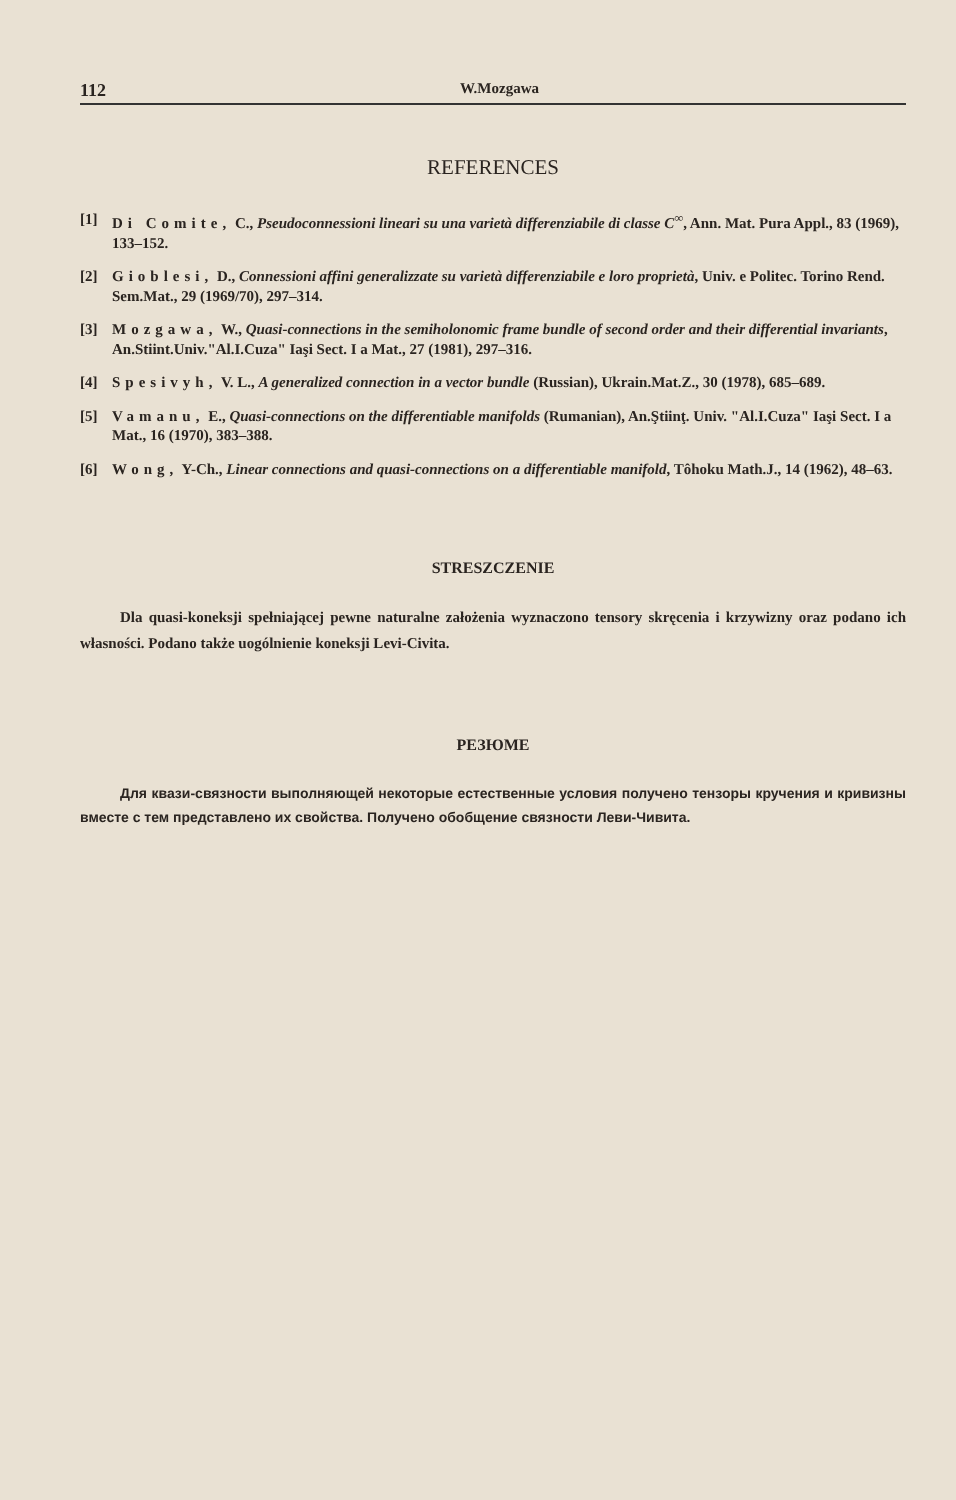112 W.Mozgawa
REFERENCES
[1] Di Comite, C., Pseudoconnessioni lineari su una varietà differenziabile di classe C<sup>∞</sup>, Ann. Mat. Pura Appl., 83 (1969), 133–152.
[2] Gioblesi, D., Connessioni affini generalizzate su varietà differenziabile e loro proprietà, Univ. e Politec. Torino Rend. Sem.Mat., 29 (1969/70), 297–314.
[3] Mozgawa, W., Quasi-connections in the semiholonomic frame bundle of second order and their differential invariants, An.Stiint.Univ."Al.I.Cuza" Iaşi Sect. I a Mat., 27 (1981), 297–316.
[4] Spesivyh, V. L., A generalized connection in a vector bundle (Russian), Ukrain.Mat.Z., 30 (1978), 685–689.
[5] Vamanu, E., Quasi-connections on the differentiable manifolds (Rumanian), An.Ştiinţ. Univ. "Al.I.Cuza" Iaşi Sect. I a Mat., 16 (1970), 383–388.
[6] Wong, Y-Ch., Linear connections and quasi-connections on a differentiable manifold, Tôhoku Math.J., 14 (1962), 48–63.
STRESZCZENIE
Dla quasi-koneksji spełniającej pewne naturalne założenia wyznaczono tensory skręcenia i krzywizny oraz podano ich własności. Podano także uogólnienie koneksji Levi-Civita.
РЕЗЮМЕ
Для квази-связности выполняющей некоторые естественные условия получено тензоры кручения и кривизны вместе с тем представлено их свойства. Получено обобщение связности Леви-Чивита.